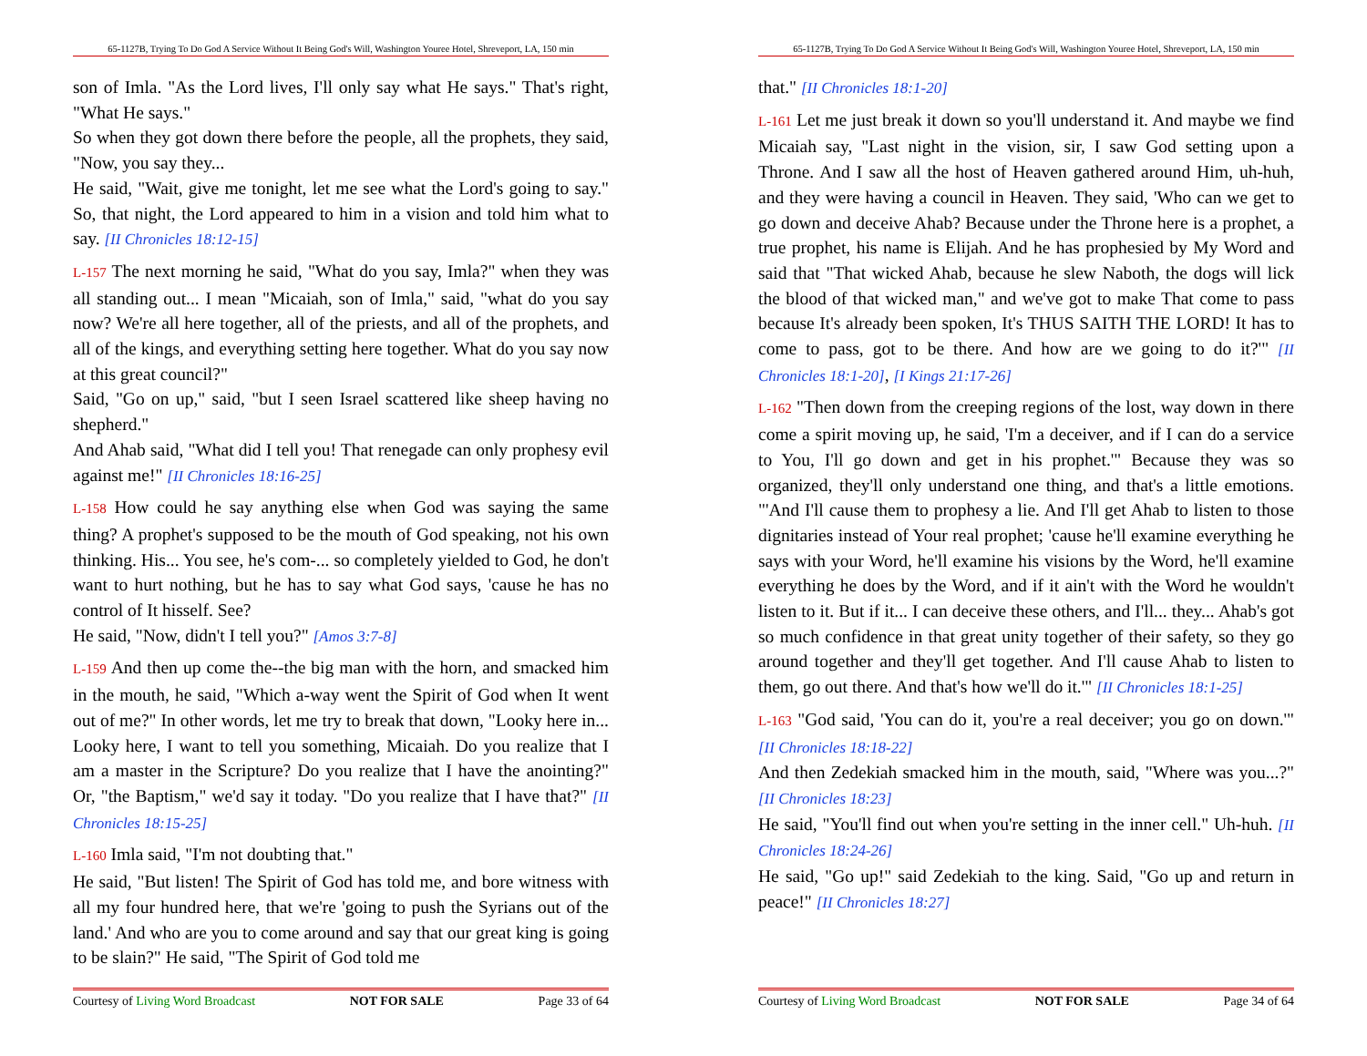65-1127B, Trying To Do God A Service Without It Being God's Will, Washington Youree Hotel, Shreveport, LA, 150 min
son of Imla. "As the Lord lives, I'll only say what He says." That's right, "What He says."
So when they got down there before the people, all the prophets, they said, "Now, you say they...
He said, "Wait, give me tonight, let me see what the Lord's going to say." So, that night, the Lord appeared to him in a vision and told him what to say. [II Chronicles 18:12-15]
L-157 The next morning he said, "What do you say, Imla?" when they was all standing out... I mean "Micaiah, son of Imla," said, "what do you say now? We're all here together, all of the priests, and all of the prophets, and all of the kings, and everything setting here together. What do you say now at this great council?"
Said, "Go on up," said, "but I seen Israel scattered like sheep having no shepherd."
And Ahab said, "What did I tell you! That renegade can only prophesy evil against me!" [II Chronicles 18:16-25]
L-158 How could he say anything else when God was saying the same thing? A prophet's supposed to be the mouth of God speaking, not his own thinking. His... You see, he's com-... so completely yielded to God, he don't want to hurt nothing, but he has to say what God says, 'cause he has no control of It hisself. See?
He said, "Now, didn't I tell you?" [Amos 3:7-8]
L-159 And then up come the--the big man with the horn, and smacked him in the mouth, he said, "Which a-way went the Spirit of God when It went out of me?" In other words, let me try to break that down, "Looky here in... Looky here, I want to tell you something, Micaiah. Do you realize that I am a master in the Scripture? Do you realize that I have the anointing?" Or, "the Baptism," we'd say it today. "Do you realize that I have that?" [II Chronicles 18:15-25]
L-160 Imla said, "I'm not doubting that."
He said, "But listen! The Spirit of God has told me, and bore witness with all my four hundred here, that we're 'going to push the Syrians out of the land.' And who are you to come around and say that our great king is going to be slain?" He said, "The Spirit of God told me
Courtesy of Living Word Broadcast NOT FOR SALE Page 33 of 64
65-1127B, Trying To Do God A Service Without It Being God's Will, Washington Youree Hotel, Shreveport, LA, 150 min
that." [II Chronicles 18:1-20]
L-161 Let me just break it down so you'll understand it. And maybe we find Micaiah say, "Last night in the vision, sir, I saw God setting upon a Throne. And I saw all the host of Heaven gathered around Him, uh-huh, and they were having a council in Heaven. They said, 'Who can we get to go down and deceive Ahab? Because under the Throne here is a prophet, a true prophet, his name is Elijah. And he has prophesied by My Word and said that "That wicked Ahab, because he slew Naboth, the dogs will lick the blood of that wicked man," and we've got to make That come to pass because It's already been spoken, It's THUS SAITH THE LORD! It has to come to pass, got to be there. And how are we going to do it?'" [II Chronicles 18:1-20], [I Kings 21:17-26]
L-162 "Then down from the creeping regions of the lost, way down in there come a spirit moving up, he said, 'I'm a deceiver, and if I can do a service to You, I'll go down and get in his prophet.'" Because they was so organized, they'll only understand one thing, and that's a little emotions. "'And I'll cause them to prophesy a lie. And I'll get Ahab to listen to those dignitaries instead of Your real prophet; 'cause he'll examine everything he says with your Word, he'll examine his visions by the Word, he'll examine everything he does by the Word, and if it ain't with the Word he wouldn't listen to it. But if it... I can deceive these others, and I'll... they... Ahab's got so much confidence in that great unity together of their safety, so they go around together and they'll get together. And I'll cause Ahab to listen to them, go out there. And that's how we'll do it.'" [II Chronicles 18:1-25]
L-163 "God said, 'You can do it, you're a real deceiver; you go on down.'" [II Chronicles 18:18-22]
And then Zedekiah smacked him in the mouth, said, "Where was you...?" [II Chronicles 18:23]
He said, "You'll find out when you're setting in the inner cell." Uh-huh. [II Chronicles 18:24-26]
He said, "Go up!" said Zedekiah to the king. Said, "Go up and return in peace!" [II Chronicles 18:27]
Courtesy of Living Word Broadcast NOT FOR SALE Page 34 of 64